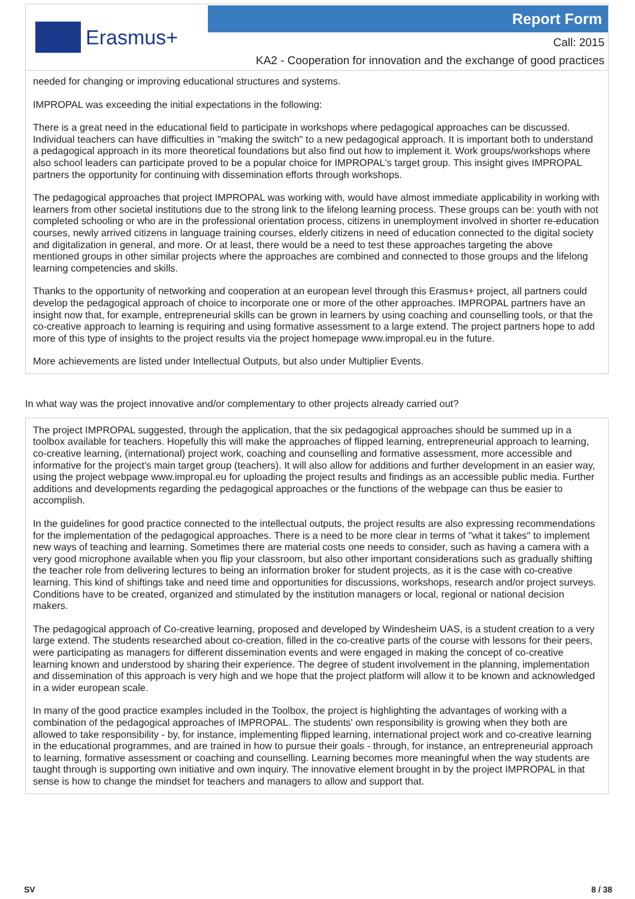Erasmus+
Report Form
Call: 2015
KA2 - Cooperation for innovation and the exchange of good practices
needed for changing or improving educational structures and systems.
IMPROPAL was exceeding the initial expectations in the following:
There is a great need in the educational field to participate in workshops where pedagogical approaches can be discussed. Individual teachers can have difficulties in "making the switch" to a new pedagogical approach. It is important both to understand a pedagogical approach in its more theoretical foundations but also find out how to implement it. Work groups/workshops where also school leaders can participate proved to be a popular choice for IMPROPAL's target group. This insight gives IMPROPAL partners the opportunity for continuing with dissemination efforts through workshops.
The pedagogical approaches that project IMPROPAL was working with, would have almost immediate applicability in working with learners from other societal institutions due to the strong link to the lifelong learning process. These groups can be: youth with not completed schooling or who are in the professional orientation process, citizens in unemployment involved in shorter re-education courses, newly arrived citizens in language training courses, elderly citizens in need of education connected to the digital society and digitalization in general, and more. Or at least, there would be a need to test these approaches targeting the above mentioned groups in other similar projects where the approaches are combined and connected to those groups and the lifelong learning competencies and skills.
Thanks to the opportunity of networking and cooperation at an european level through this Erasmus+ project, all partners could develop the pedagogical approach of choice to incorporate one or more of the other approaches. IMPROPAL partners have an insight now that, for example, entrepreneurial skills can be grown in learners by using coaching and counselling tools, or that the co-creative approach to learning is requiring and using formative assessment to a large extend. The project partners hope to add more of this type of insights to the project results via the project homepage www.impropal.eu in the future.
More achievements are listed under Intellectual Outputs, but also under Multiplier Events.
In what way was the project innovative and/or complementary to other projects already carried out?
The project IMPROPAL suggested, through the application, that the six pedagogical approaches should be summed up in a toolbox available for teachers. Hopefully this will make the approaches of flipped learning, entrepreneurial approach to learning, co-creative learning, (international) project work, coaching and counselling and formative assessment, more accessible and informative for the project's main target group (teachers). It will also allow for additions and further development in an easier way, using the project webpage www.impropal.eu for uploading the project results and findings as an accessible public media. Further additions and developments regarding the pedagogical approaches or the functions of the webpage can thus be easier to accomplish.
In the guidelines for good practice connected to the intellectual outputs, the project results are also expressing recommendations for the implementation of the pedagogical approaches. There is a need to be more clear in terms of "what it takes" to implement new ways of teaching and learning. Sometimes there are material costs one needs to consider, such as having a camera with a very good microphone available when you flip your classroom, but also other important considerations such as gradually shifting the teacher role from delivering lectures to being an information broker for student projects, as it is the case with co-creative learning. This kind of shiftings take and need time and opportunities for discussions, workshops, research and/or project surveys. Conditions have to be created, organized and stimulated by the institution managers or local, regional or national decision makers.
The pedagogical approach of Co-creative learning, proposed and developed by Windesheim UAS, is a student creation to a very large extend. The students researched about co-creation, filled in the co-creative parts of the course with lessons for their peers, were participating as managers for different dissemination events and were engaged in making the concept of co-creative learning known and understood by sharing their experience. The degree of student involvement in the planning, implementation and dissemination of this approach is very high and we hope that the project platform will allow it to be known and acknowledged in a wider european scale.
In many of the good practice examples included in the Toolbox, the project is highlighting the advantages of working with a combination of the pedagogical approaches of IMPROPAL. The students' own responsibility is growing when they both are allowed to take responsibility - by, for instance, implementing flipped learning, international project work and co-creative learning in the educational programmes, and are trained in how to pursue their goals - through, for instance, an entrepreneurial approach to learning, formative assessment or coaching and counselling. Learning becomes more meaningful when the way students are taught through is supporting own initiative and own inquiry. The innovative element brought in by the project IMPROPAL in that sense is how to change the mindset for teachers and managers to allow and support that.
SV 8 / 38